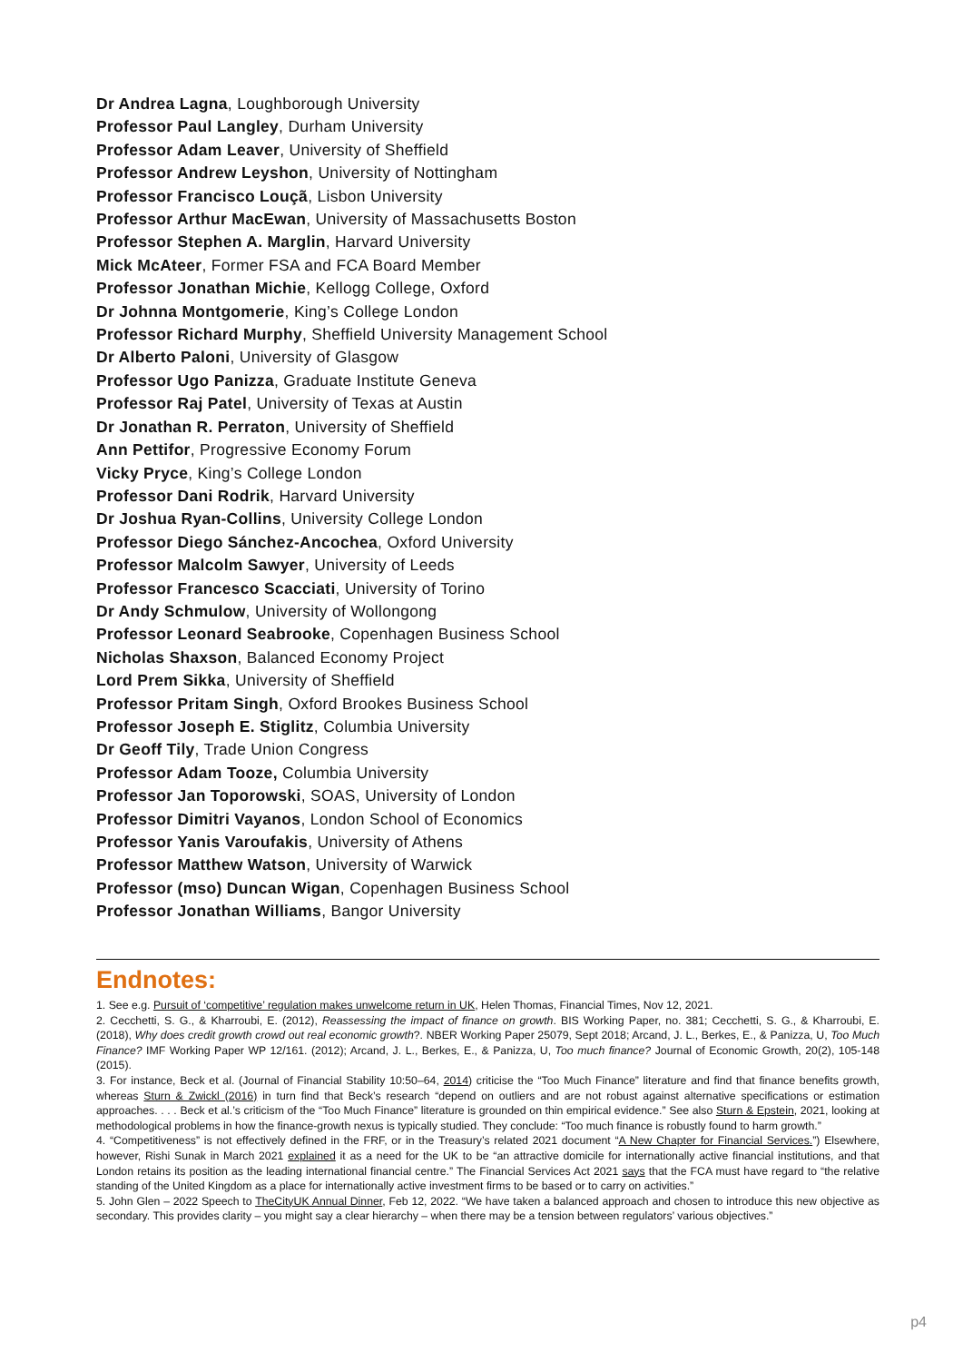Dr Andrea Lagna, Loughborough University
Professor Paul Langley, Durham University
Professor Adam Leaver, University of Sheffield
Professor Andrew Leyshon, University of Nottingham
Professor Francisco Louçã, Lisbon University
Professor Arthur MacEwan, University of Massachusetts Boston
Professor Stephen A. Marglin, Harvard University
Mick McAteer, Former FSA and FCA Board Member
Professor Jonathan Michie, Kellogg College, Oxford
Dr Johnna Montgomerie, King’s College London
Professor Richard Murphy, Sheffield University Management School
Dr Alberto Paloni, University of Glasgow
Professor Ugo Panizza, Graduate Institute Geneva
Professor Raj Patel, University of Texas at Austin
Dr Jonathan R. Perraton, University of Sheffield
Ann Pettifor, Progressive Economy Forum
Vicky Pryce, King’s College London
Professor Dani Rodrik, Harvard University
Dr Joshua Ryan-Collins, University College London
Professor Diego Sánchez-Ancochea, Oxford University
Professor Malcolm Sawyer, University of Leeds
Professor Francesco Scacciati, University of Torino
Dr Andy Schmulow, University of Wollongong
Professor Leonard Seabrooke, Copenhagen Business School
Nicholas Shaxson, Balanced Economy Project
Lord Prem Sikka, University of Sheffield
Professor Pritam Singh, Oxford Brookes Business School
Professor Joseph E. Stiglitz, Columbia University
Dr Geoff Tily, Trade Union Congress
Professor Adam Tooze, Columbia University
Professor Jan Toporowski, SOAS, University of London
Professor Dimitri Vayanos, London School of Economics
Professor Yanis Varoufakis, University of Athens
Professor Matthew Watson, University of Warwick
Professor (mso) Duncan Wigan, Copenhagen Business School
Professor Jonathan Williams, Bangor University
Endnotes:
1. See e.g. Pursuit of ‘competitive’ regulation makes unwelcome return in UK, Helen Thomas, Financial Times, Nov 12, 2021.
2. Cecchetti, S. G., & Kharroubi, E. (2012), Reassessing the impact of finance on growth. BIS Working Paper, no. 381; Cecchetti, S. G., & Kharroubi, E. (2018), Why does credit growth crowd out real economic growth?. NBER Working Paper 25079, Sept 2018; Arcand, J. L., Berkes, E., & Panizza, U, Too Much Finance? IMF Working Paper WP 12/161. (2012); Arcand, J. L., Berkes, E., & Panizza, U, Too much finance? Journal of Economic Growth, 20(2), 105-148 (2015).
3. For instance, Beck et al. (Journal of Financial Stability 10:50–64, 2014) criticise the “Too Much Finance” literature and find that finance benefits growth, whereas Sturn & Zwickl (2016) in turn find that Beck’s research “depend on outliers and are not robust against alternative specifications or estimation approaches. . . . Beck et al.’s criticism of the “Too Much Finance” literature is grounded on thin empirical evidence.” See also Sturn & Epstein, 2021, looking at methodological problems in how the finance-growth nexus is typically studied. They conclude: “Too much finance is robustly found to harm growth.”
4. “Competitiveness” is not effectively defined in the FRF, or in the Treasury’s related 2021 document “A New Chapter for Financial Services.”) Elsewhere, however, Rishi Sunak in March 2021 explained it as a need for the UK to be “an attractive domicile for internationally active financial institutions, and that London retains its position as the leading international financial centre.” The Financial Services Act 2021 says that the FCA must have regard to “the relative standing of the United Kingdom as a place for internationally active investment firms to be based or to carry on activities.”
5. John Glen – 2022 Speech to TheCityUK Annual Dinner, Feb 12, 2022. “We have taken a balanced approach and chosen to introduce this new objective as secondary. This provides clarity – you might say a clear hierarchy – when there may be a tension between regulators’ various objectives.”
p4